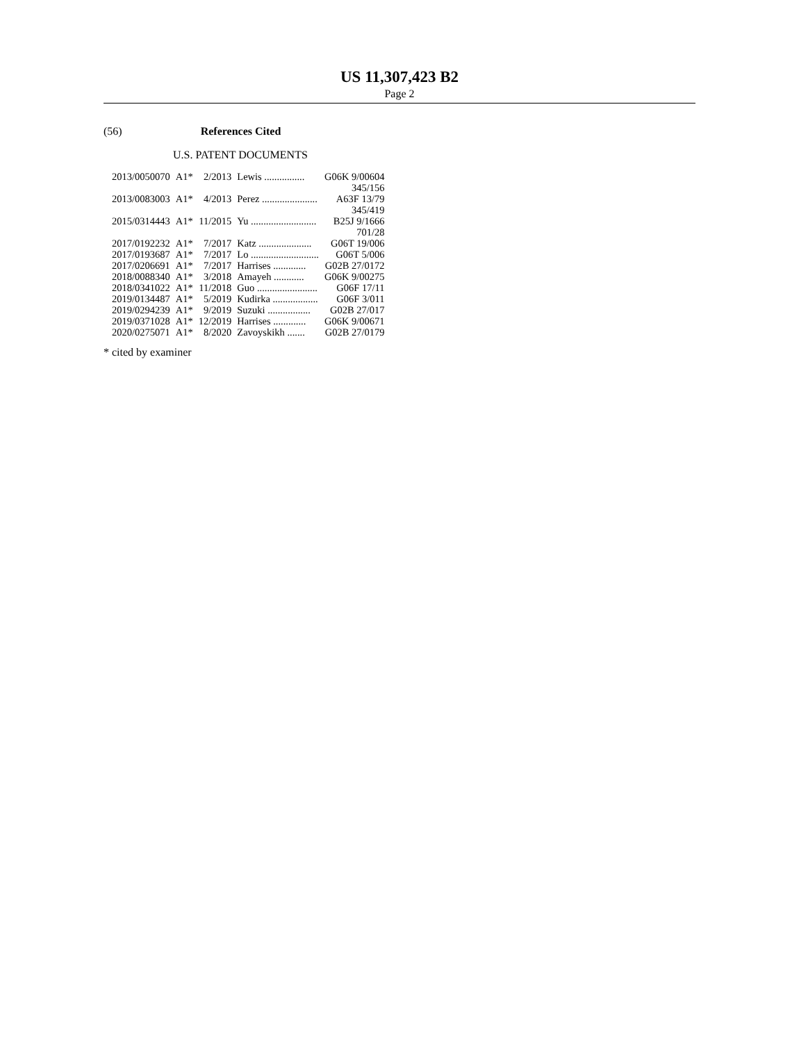US 11,307,423 B2
Page 2
(56) References Cited
U.S. PATENT DOCUMENTS
| 2013/0050070 | A1* | 2/2013 | Lewis ................ | G06K 9/00604 |
| | | | | 345/156 |
| 2013/0083003 | A1* | 4/2013 | Perez ...................... | A63F 13/79 |
| | | | | 345/419 |
| 2015/0314443 | A1* | 11/2015 | Yu .......................... | B25J 9/1666 |
| | | | | 701/28 |
| 2017/0192232 | A1* | 7/2017 | Katz ..................... | G06T 19/006 |
| 2017/0193687 | A1* | 7/2017 | Lo ........................... | G06T 5/006 |
| 2017/0206691 | A1* | 7/2017 | Harrises ............. | G02B 27/0172 |
| 2018/0088340 | A1* | 3/2018 | Amayeh ............ | G06K 9/00275 |
| 2018/0341022 | A1* | 11/2018 | Guo ........................ | G06F 17/11 |
| 2019/0134487 | A1* | 5/2019 | Kudirka .................. | G06F 3/011 |
| 2019/0294239 | A1* | 9/2019 | Suzuki ................. | G02B 27/017 |
| 2019/0371028 | A1* | 12/2019 | Harrises ............. | G06K 9/00671 |
| 2020/0275071 | A1* | 8/2020 | Zavoyskikh ....... | G02B 27/0179 |
* cited by examiner